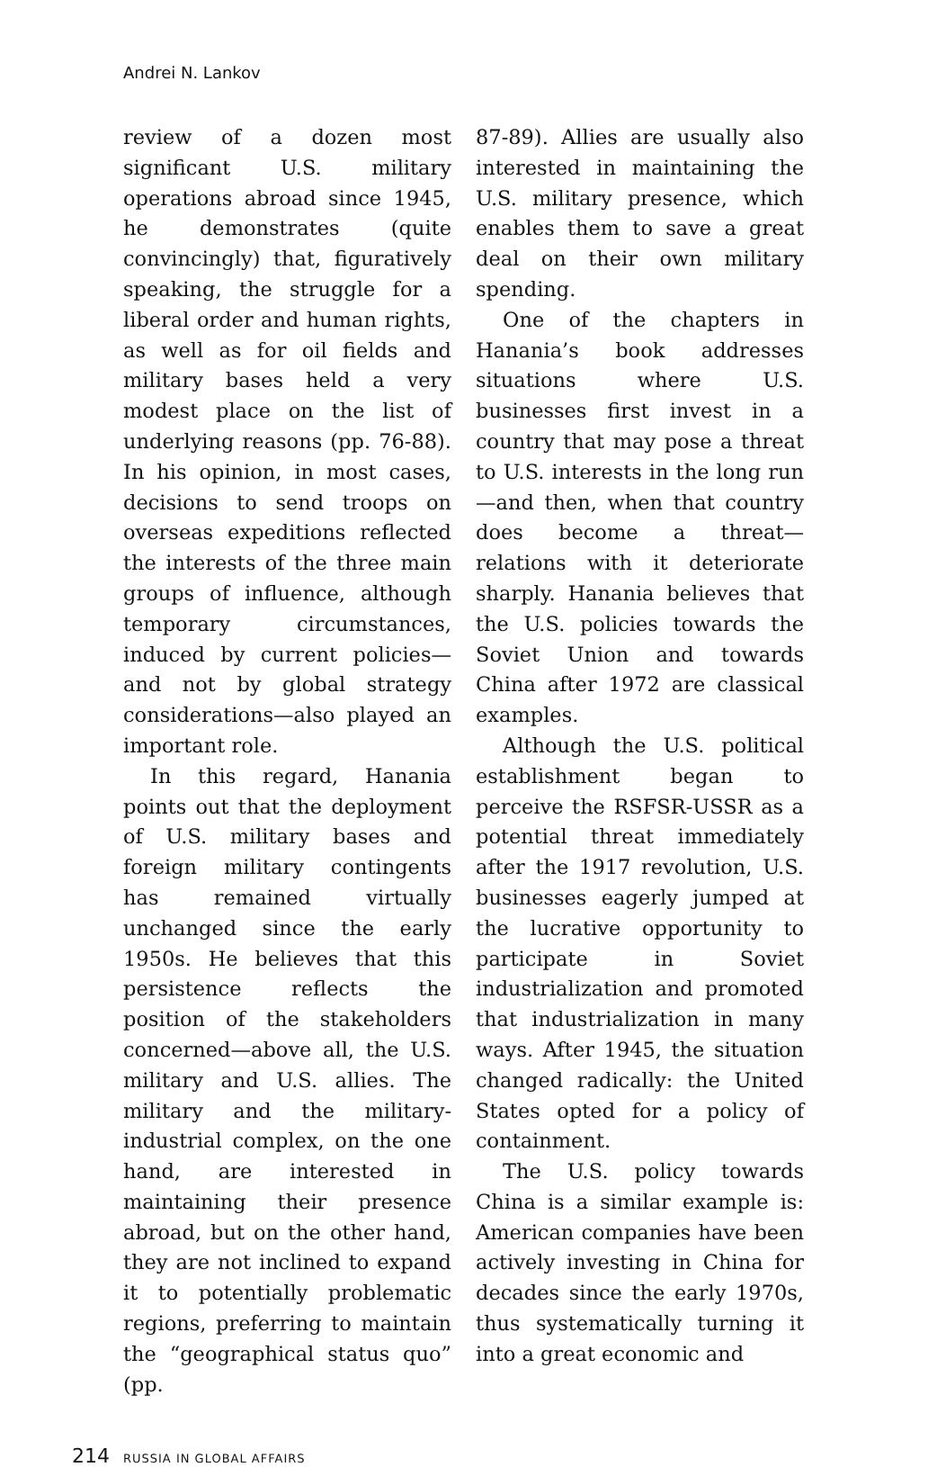Andrei N. Lankov
review of a dozen most significant U.S. military operations abroad since 1945, he demonstrates (quite convincingly) that, figuratively speaking, the struggle for a liberal order and human rights, as well as for oil fields and military bases held a very modest place on the list of underlying reasons (pp. 76-88). In his opinion, in most cases, decisions to send troops on overseas expeditions reflected the interests of the three main groups of influence, although temporary circumstances, induced by current policies—and not by global strategy considerations—also played an important role.
In this regard, Hanania points out that the deployment of U.S. military bases and foreign military contingents has remained virtually unchanged since the early 1950s. He believes that this persistence reflects the position of the stakeholders concerned—above all, the U.S. military and U.S. allies. The military and the military-industrial complex, on the one hand, are interested in maintaining their presence abroad, but on the other hand, they are not inclined to expand it to potentially problematic regions, preferring to maintain the “geographical status quo” (pp.
87-89). Allies are usually also interested in maintaining the U.S. military presence, which enables them to save a great deal on their own military spending.
One of the chapters in Hanania’s book addresses situations where U.S. businesses first invest in a country that may pose a threat to U.S. interests in the long run—and then, when that country does become a threat—relations with it deteriorate sharply. Hanania believes that the U.S. policies towards the Soviet Union and towards China after 1972 are classical examples.
Although the U.S. political establishment began to perceive the RSFSR-USSR as a potential threat immediately after the 1917 revolution, U.S. businesses eagerly jumped at the lucrative opportunity to participate in Soviet industrialization and promoted that industrialization in many ways. After 1945, the situation changed radically: the United States opted for a policy of containment.
The U.S. policy towards China is a similar example is: American companies have been actively investing in China for decades since the early 1970s, thus systematically turning it into a great economic and
214 RUSSIA IN GLOBAL AFFAIRS